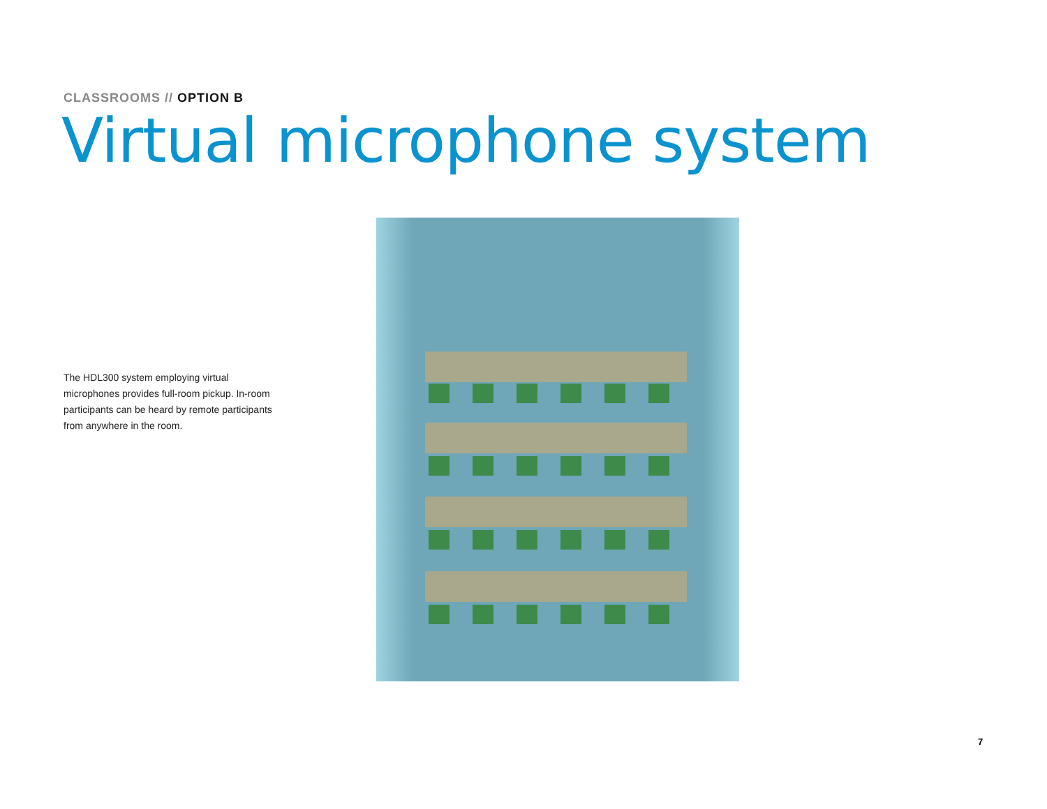CLASSROOMS // OPTION B
Virtual microphone system
The HDL300 system employing virtual microphones provides full-room pickup. In-room participants can be heard by remote participants from anywhere in the room.
7